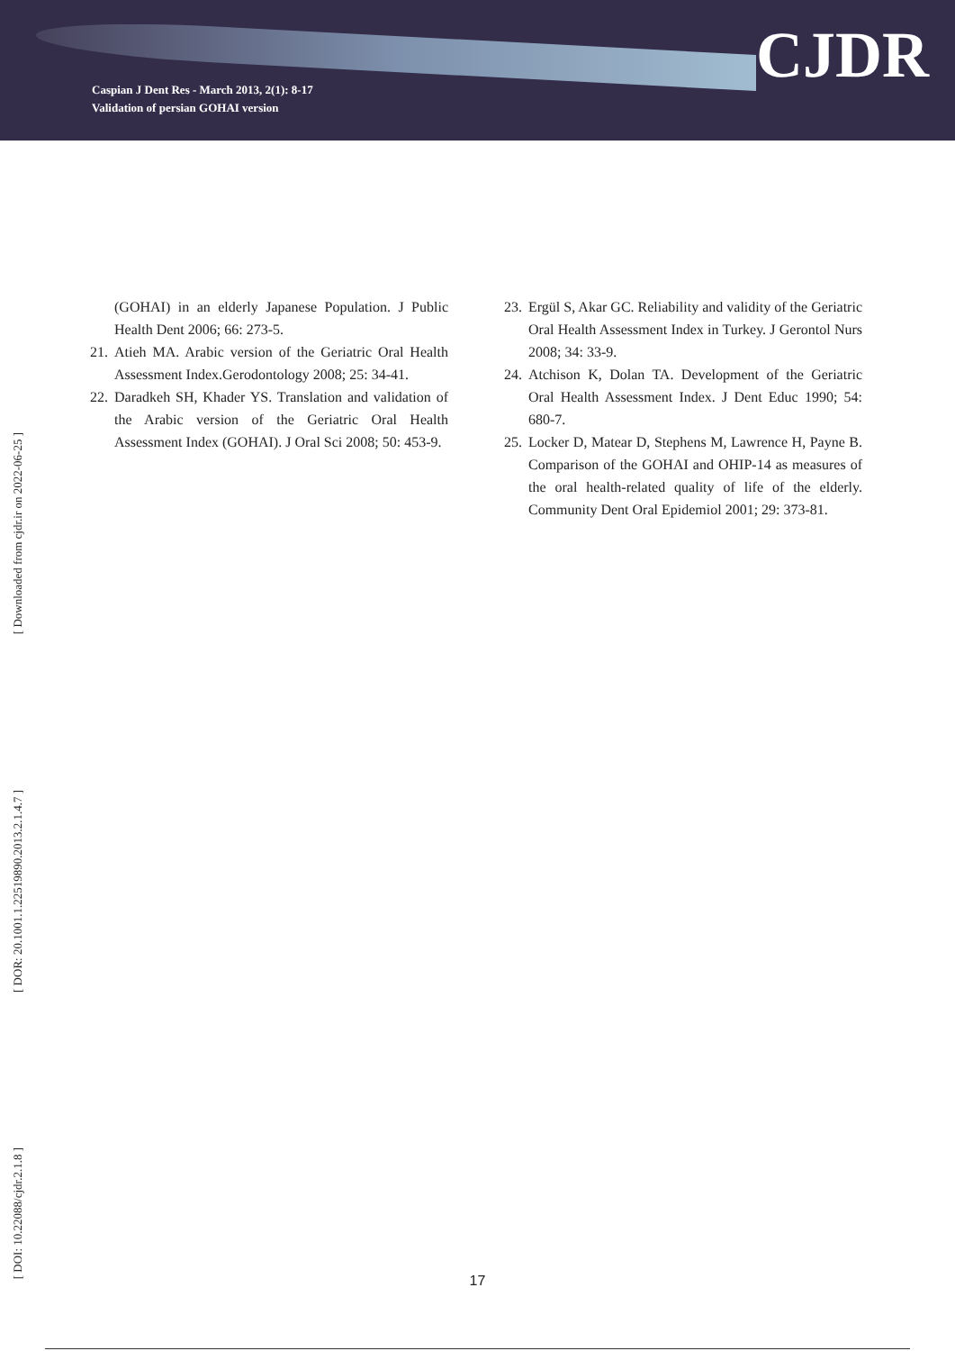Caspian J Dent Res - March 2013, 2(1): 8-17
Validation of persian GOHAI version
CJDR
(GOHAI) in an elderly Japanese Population. J Public Health Dent 2006; 66: 273-5.
21. Atieh MA. Arabic version of the Geriatric Oral Health Assessment Index.Gerodontology 2008; 25: 34-41.
22. Daradkeh SH, Khader YS. Translation and validation of the Arabic version of the Geriatric Oral Health Assessment Index (GOHAI). J Oral Sci 2008; 50: 453-9.
23. Ergül S, Akar GC. Reliability and validity of the Geriatric Oral Health Assessment Index in Turkey. J Gerontol Nurs 2008; 34: 33-9.
24. Atchison K, Dolan TA. Development of the Geriatric Oral Health Assessment Index. J Dent Educ 1990; 54: 680-7.
25. Locker D, Matear D, Stephens M, Lawrence H, Payne B. Comparison of the GOHAI and OHIP-14 as measures of the oral health-related quality of life of the elderly. Community Dent Oral Epidemiol 2001; 29: 373-81.
[ Downloaded from cjdr.ir on 2022-06-25 ]
[ DOR: 20.1001.1.22519890.2013.2.1.4.7 ]
[ DOI: 10.22088/cjdr.2.1.8 ]
17